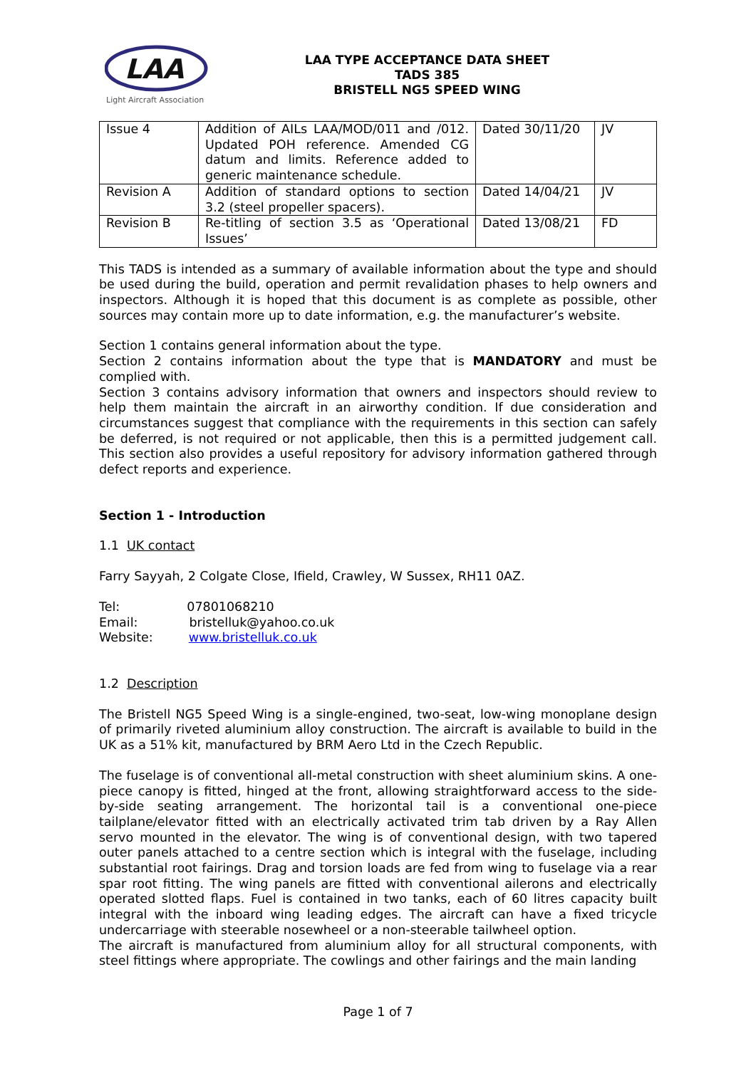LAA
Light Aircraft Association
LAA TYPE ACCEPTANCE DATA SHEET
TADS 385
BRISTELL NG5 SPEED WING
| Issue 4 | Addition of AILs LAA/MOD/011 and /012. Updated POH reference. Amended CG datum and limits. Reference added to generic maintenance schedule. | Dated 30/11/20 | JV |
| Revision A | Addition of standard options to section 3.2 (steel propeller spacers). | Dated 14/04/21 | JV |
| Revision B | Re-titling of section 3.5 as ‘Operational Issues’ | Dated 13/08/21 | FD |
This TADS is intended as a summary of available information about the type and should be used during the build, operation and permit revalidation phases to help owners and inspectors. Although it is hoped that this document is as complete as possible, other sources may contain more up to date information, e.g. the manufacturer’s website.
Section 1 contains general information about the type.
Section 2 contains information about the type that is MANDATORY and must be complied with.
Section 3 contains advisory information that owners and inspectors should review to help them maintain the aircraft in an airworthy condition. If due consideration and circumstances suggest that compliance with the requirements in this section can safely be deferred, is not required or not applicable, then this is a permitted judgement call. This section also provides a useful repository for advisory information gathered through defect reports and experience.
Section 1 - Introduction
1.1 UK contact
Farry Sayyah, 2 Colgate Close, Ifield, Crawley, W Sussex, RH11 0AZ.
Tel: 07801068210
Email: bristelluk@yahoo.co.uk
Website: www.bristelluk.co.uk
1.2 Description
The Bristell NG5 Speed Wing is a single-engined, two-seat, low-wing monoplane design of primarily riveted aluminium alloy construction. The aircraft is available to build in the UK as a 51% kit, manufactured by BRM Aero Ltd in the Czech Republic.
The fuselage is of conventional all-metal construction with sheet aluminium skins. A one-piece canopy is fitted, hinged at the front, allowing straightforward access to the side-by-side seating arrangement. The horizontal tail is a conventional one-piece tailplane/elevator fitted with an electrically activated trim tab driven by a Ray Allen servo mounted in the elevator. The wing is of conventional design, with two tapered outer panels attached to a centre section which is integral with the fuselage, including substantial root fairings. Drag and torsion loads are fed from wing to fuselage via a rear spar root fitting. The wing panels are fitted with conventional ailerons and electrically operated slotted flaps. Fuel is contained in two tanks, each of 60 litres capacity built integral with the inboard wing leading edges. The aircraft can have a fixed tricycle undercarriage with steerable nosewheel or a non-steerable tailwheel option.
The aircraft is manufactured from aluminium alloy for all structural components, with steel fittings where appropriate. The cowlings and other fairings and the main landing
Page 1 of 7